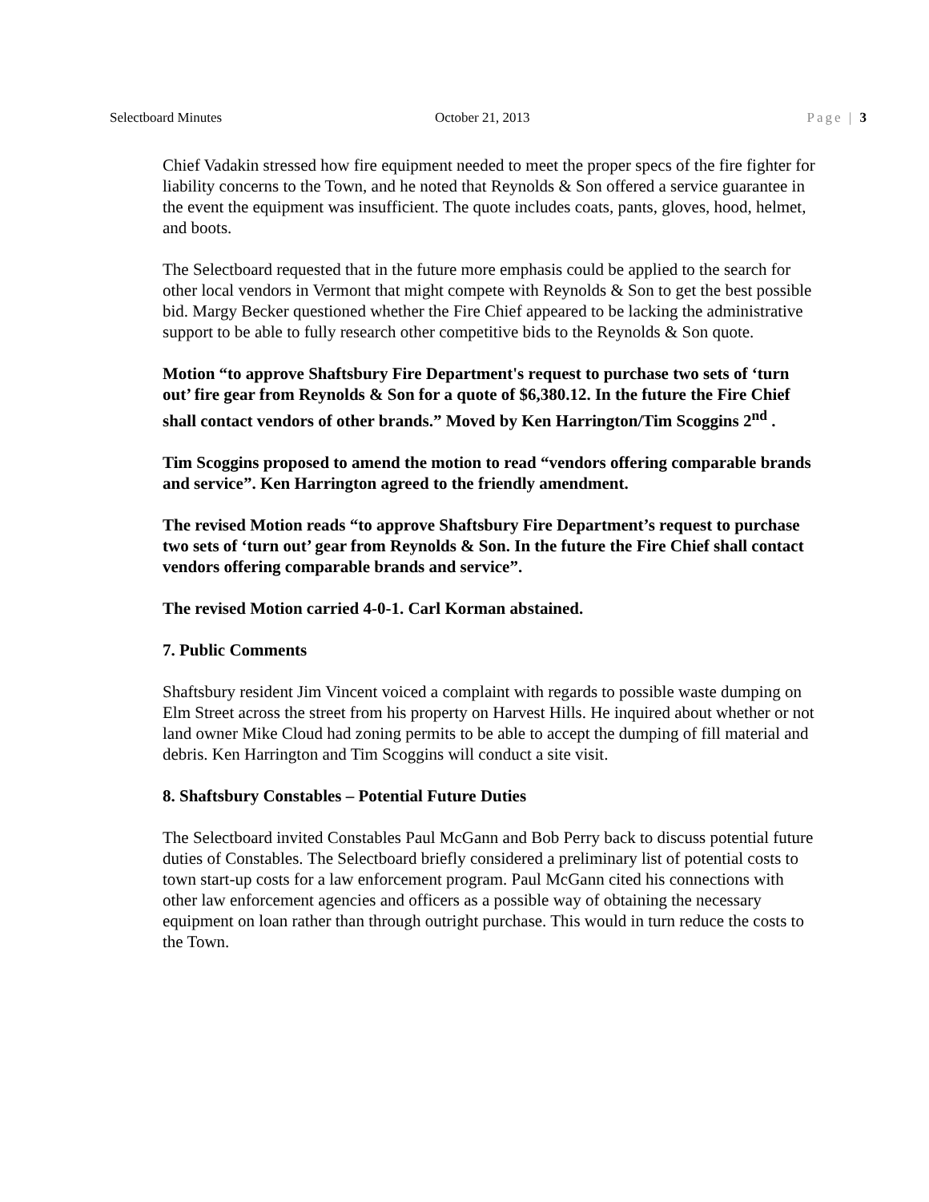Selectboard Minutes October 21, 2013 Page | 3
Chief Vadakin stressed how fire equipment needed to meet the proper specs of the fire fighter for liability concerns to the Town, and he noted that Reynolds & Son offered a service guarantee in the event the equipment was insufficient. The quote includes coats, pants, gloves, hood, helmet, and boots.
The Selectboard requested that in the future more emphasis could be applied to the search for other local vendors in Vermont that might compete with Reynolds & Son to get the best possible bid. Margy Becker questioned whether the Fire Chief appeared to be lacking the administrative support to be able to fully research other competitive bids to the Reynolds & Son quote.
Motion “to approve Shaftsbury Fire Department's request to purchase two sets of ‘turn out’ fire gear from Reynolds & Son for a quote of $6,380.12. In the future the Fire Chief shall contact vendors of other brands.” Moved by Ken Harrington/Tim Scoggins 2<sup>nd</sup> .
Tim Scoggins proposed to amend the motion to read “vendors offering comparable brands and service”. Ken Harrington agreed to the friendly amendment.
The revised Motion reads “to approve Shaftsbury Fire Department’s request to purchase two sets of ‘turn out’ gear from Reynolds & Son. In the future the Fire Chief shall contact vendors offering comparable brands and service”.
The revised Motion carried 4-0-1. Carl Korman abstained.
7. Public Comments
Shaftsbury resident Jim Vincent voiced a complaint with regards to possible waste dumping on Elm Street across the street from his property on Harvest Hills. He inquired about whether or not land owner Mike Cloud had zoning permits to be able to accept the dumping of fill material and debris. Ken Harrington and Tim Scoggins will conduct a site visit.
8. Shaftsbury Constables – Potential Future Duties
The Selectboard invited Constables Paul McGann and Bob Perry back to discuss potential future duties of Constables. The Selectboard briefly considered a preliminary list of potential costs to town start-up costs for a law enforcement program. Paul McGann cited his connections with other law enforcement agencies and officers as a possible way of obtaining the necessary equipment on loan rather than through outright purchase. This would in turn reduce the costs to the Town.